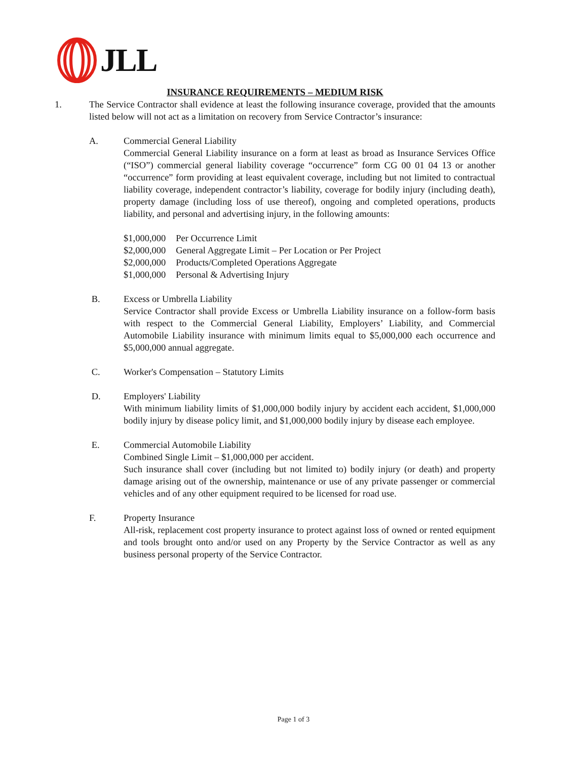JLL
INSURANCE REQUIREMENTS – MEDIUM RISK
1. The Service Contractor shall evidence at least the following insurance coverage, provided that the amounts listed below will not act as a limitation on recovery from Service Contractor’s insurance:
A. Commercial General Liability
Commercial General Liability insurance on a form at least as broad as Insurance Services Office (“ISO”) commercial general liability coverage “occurrence” form CG 00 01 04 13 or another “occurrence” form providing at least equivalent coverage, including but not limited to contractual liability coverage, independent contractor’s liability, coverage for bodily injury (including death), property damage (including loss of use thereof), ongoing and completed operations, products liability, and personal and advertising injury, in the following amounts:
| $1,000,000 | Per Occurrence Limit |
| $2,000,000 | General Aggregate Limit – Per Location or Per Project |
| $2,000,000 | Products/Completed Operations Aggregate |
| $1,000,000 | Personal & Advertising Injury |
B. Excess or Umbrella Liability
Service Contractor shall provide Excess or Umbrella Liability insurance on a follow-form basis with respect to the Commercial General Liability, Employers’ Liability, and Commercial Automobile Liability insurance with minimum limits equal to $5,000,000 each occurrence and $5,000,000 annual aggregate.
C. Worker's Compensation – Statutory Limits
D. Employers' Liability
With minimum liability limits of $1,000,000 bodily injury by accident each accident, $1,000,000 bodily injury by disease policy limit, and $1,000,000 bodily injury by disease each employee.
E. Commercial Automobile Liability
Combined Single Limit – $1,000,000 per accident.
Such insurance shall cover (including but not limited to) bodily injury (or death) and property damage arising out of the ownership, maintenance or use of any private passenger or commercial vehicles and of any other equipment required to be licensed for road use.
F. Property Insurance
All-risk, replacement cost property insurance to protect against loss of owned or rented equipment and tools brought onto and/or used on any Property by the Service Contractor as well as any business personal property of the Service Contractor.
Page 1 of 3